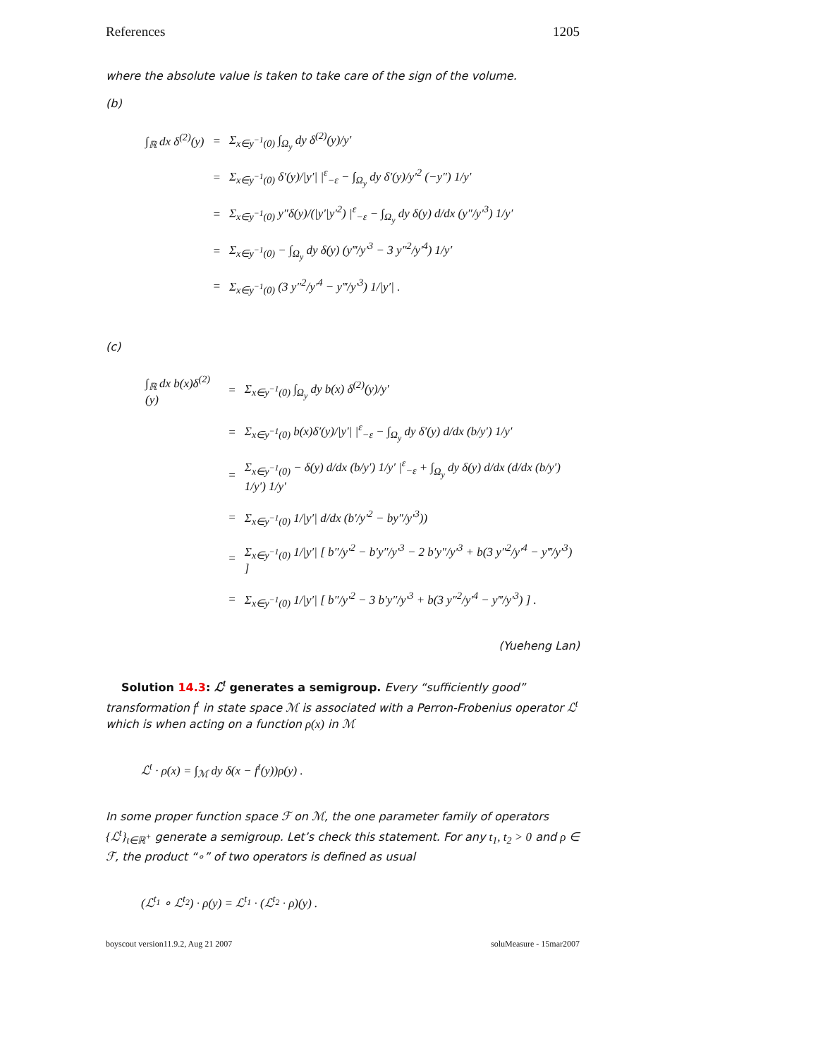References 1205
where the absolute value is taken to take care of the sign of the volume.
(b)
| ∫<sub>ℝ</sub> dx δ<sup>(2)</sup>(y) | = | Σ<sub>x∈y<sup>−1</sup>(0)</sub> ∫<sub>Ω<sub>y</sub></sub> dy δ<sup>(2)</sup>(y)/y′ |
| | = | Σ<sub>x∈y<sup>−1</sup>(0)</sub> δ′(y)//y′/ /<sup>ε</sup><sub>−ε</sub> − ∫<sub>Ω<sub>y</sub></sub> dy δ′(y)/y′<sup>2</sup> (−y″) 1/y′ |
| | = | Σ<sub>x∈y<sup>−1</sup>(0)</sub> y″δ(y)/(/y′/y′<sup>2</sup>) /<sup>ε</sup><sub>−ε</sub> − ∫<sub>Ω<sub>y</sub></sub> dy δ(y) d/dx (y″/y′<sup>3</sup>) 1/y′ |
| | = | Σ<sub>x∈y<sup>−1</sup>(0)</sub> − ∫<sub>Ω<sub>y</sub></sub> dy δ(y) (y‴/y′<sup>3</sup> − 3 y″<sup>2</sup>/y′<sup>4</sup>) 1/y′ |
| | = | Σ<sub>x∈y<sup>−1</sup>(0)</sub> (3 y″<sup>2</sup>/y′<sup>4</sup> − y‴/y′<sup>3</sup>) 1//y′/ . |
(c)
| ∫<sub>ℝ</sub> dx b(x)δ<sup>(2)</sup>(y) | = | Σ<sub>x∈y<sup>−1</sup>(0)</sub> ∫<sub>Ω<sub>y</sub></sub> dy b(x) δ<sup>(2)</sup>(y)/y′ |
| | = | Σ<sub>x∈y<sup>−1</sup>(0)</sub> b(x)δ′(y)//y′/ /<sup>ε</sup><sub>−ε</sub> − ∫<sub>Ω<sub>y</sub></sub> dy δ′(y) d/dx (b/y′) 1/y′ |
| | = | Σ<sub>x∈y<sup>−1</sup>(0)</sub> − δ(y) d/dx (b/y′) 1/y′ /<sup>ε</sup><sub>−ε</sub> + ∫<sub>Ω<sub>y</sub></sub> dy δ(y) d/dx (d/dx (b/y′) 1/y′) 1/y′ |
| | = | Σ<sub>x∈y<sup>−1</sup>(0)</sub> 1//y′/ d/dx (b′/y′<sup>2</sup> − by″/y′<sup>3</sup>)) |
| | = | Σ<sub>x∈y<sup>−1</sup>(0)</sub> 1//y′/ [ b″/y′<sup>2</sup> − b′y″/y′<sup>3</sup> − 2 b′y″/y′<sup>3</sup> + b(3 y″<sup>2</sup>/y′<sup>4</sup> − y‴/y′<sup>3</sup>) ] |
| | = | Σ<sub>x∈y<sup>−1</sup>(0)</sub> 1//y′/ [ b″/y′<sup>2</sup> − 3 b′y″/y′<sup>3</sup> + b(3 y″<sup>2</sup>/y′<sup>4</sup> − y‴/y′<sup>3</sup>) ] . |
(Yueheng Lan)
Solution 14.3: ℒ<sup>t</sup> generates a semigroup. Every “sufficiently good” transformation f<sup>t</sup> in state space ℳ is associated with a Perron-Frobenius operator ℒ<sup>t</sup> which is when acting on a function ρ(x) in ℳ
ℒ<sup>t</sup> · ρ(x) = ∫<sub>ℳ</sub> dy δ(x − f<sup>t</sup>(y))ρ(y) .
In some proper function space ℱ on ℳ, the one parameter family of operators {ℒ<sup>t</sup>}<sub>t∈ℝ<sup>+</sup></sub> generate a semigroup. Let’s check this statement. For any t<sub>1</sub>, t<sub>2</sub> > 0 and ρ ∈ ℱ, the product “∘” of two operators is defined as usual
(ℒ<sup>t<sub>1</sub></sup> ∘ ℒ<sup>t<sub>2</sub></sup>) · ρ(y) = ℒ<sup>t<sub>1</sub></sup> · (ℒ<sup>t<sub>2</sub></sup> · ρ)(y) .
boyscout version11.9.2, Aug 21 2007 soluMeasure - 15mar2007